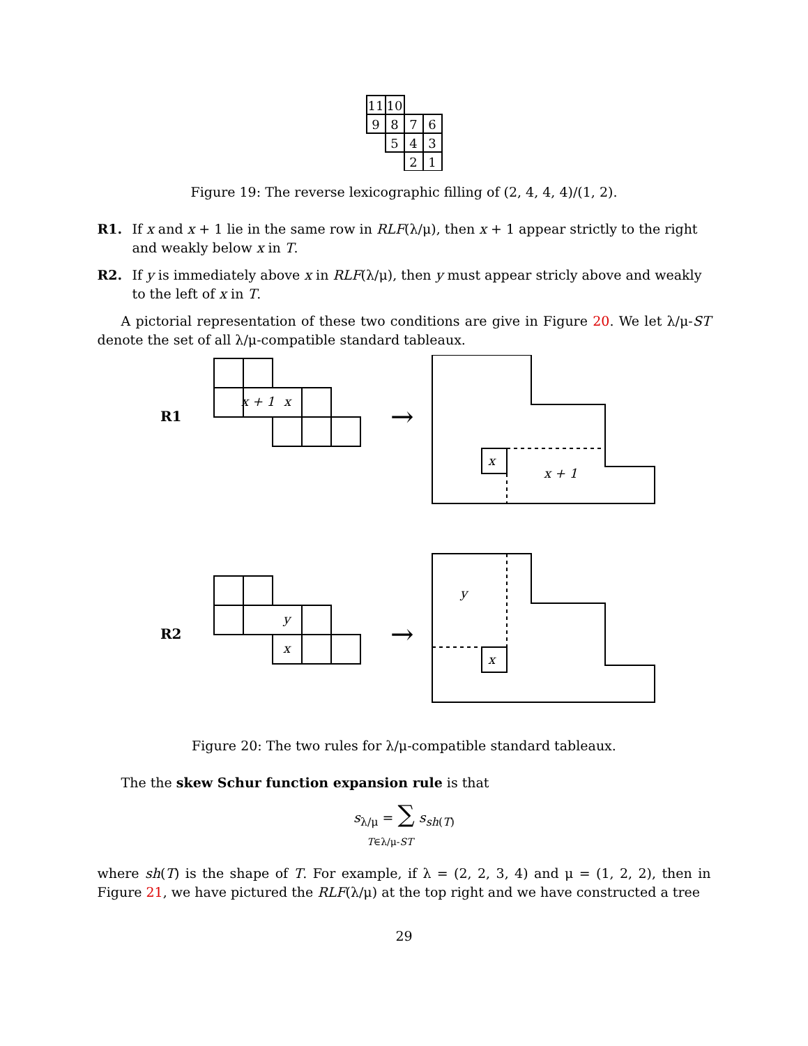11
10
9
8
7
6
5
4
3
2
1
Figure 19: The reverse lexicographic filling of (2, 4, 4, 4)/(1, 2).
R1. If x and x + 1 lie in the same row in RLF(λ/μ), then x + 1 appear strictly to the right and weakly below x in T.
R2. If y is immediately above x in RLF(λ/μ), then y must appear stricly above and weakly to the left of x in T.
A pictorial representation of these two conditions are give in Figure 20. We let λ/μ-ST denote the set of all λ/μ-compatible standard tableaux.
R1
R2
x + 1
x
→
x
x + 1
y
x
→
y
x
Figure 20: The two rules for λ/μ-compatible standard tableaux.
The the skew Schur function expansion rule is that
s<sub>λ/μ</sub> = ∑ s<sub>sh(T)</sub>
T∈λ/μ-ST
where sh(T) is the shape of T. For example, if λ = (2, 2, 3, 4) and μ = (1, 2, 2), then in Figure 21, we have pictured the RLF(λ/μ) at the top right and we have constructed a tree
29